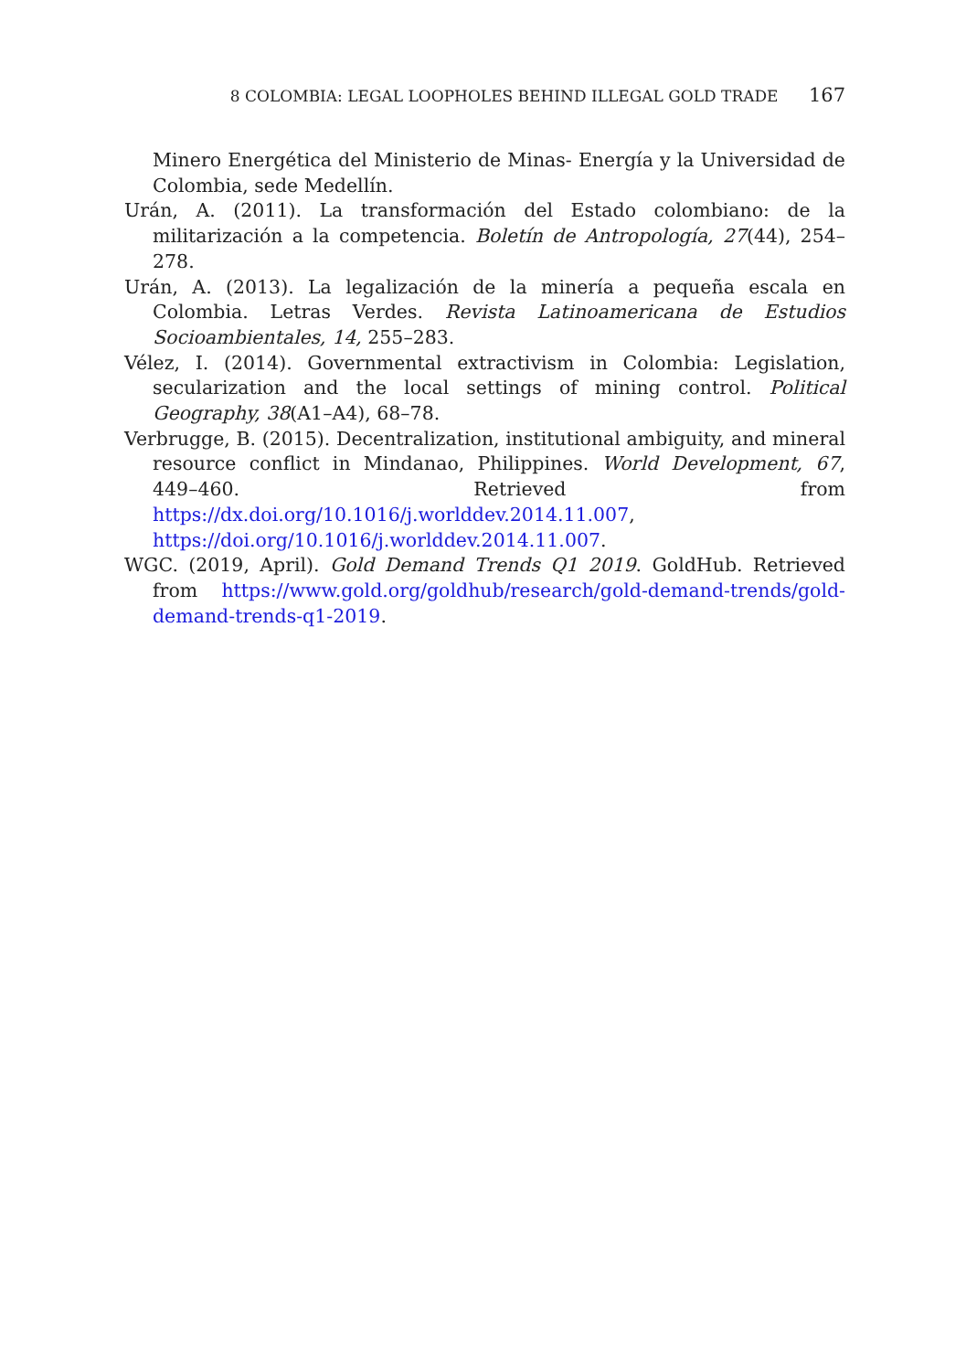8 COLOMBIA: LEGAL LOOPHOLES BEHIND ILLEGAL GOLD TRADE 167
Minero Energética del Ministerio de Minas- Energía y la Universidad de Colombia, sede Medellín.
Urán, A. (2011). La transformación del Estado colombiano: de la militarización a la competencia. Boletín de Antropología, 27(44), 254–278.
Urán, A. (2013). La legalización de la minería a pequeña escala en Colombia. Letras Verdes. Revista Latinoamericana de Estudios Socioambientales, 14, 255–283.
Vélez, I. (2014). Governmental extractivism in Colombia: Legislation, secularization and the local settings of mining control. Political Geography, 38(A1–A4), 68–78.
Verbrugge, B. (2015). Decentralization, institutional ambiguity, and mineral resource conflict in Mindanao, Philippines. World Development, 67, 449–460. Retrieved from https://dx.doi.org/10.1016/j.worlddev.2014.11.007, https://doi.org/10.1016/j.worlddev.2014.11.007.
WGC. (2019, April). Gold Demand Trends Q1 2019. GoldHub. Retrieved from https://www.gold.org/goldhub/research/gold-demand-trends/gold-demand-trends-q1-2019.